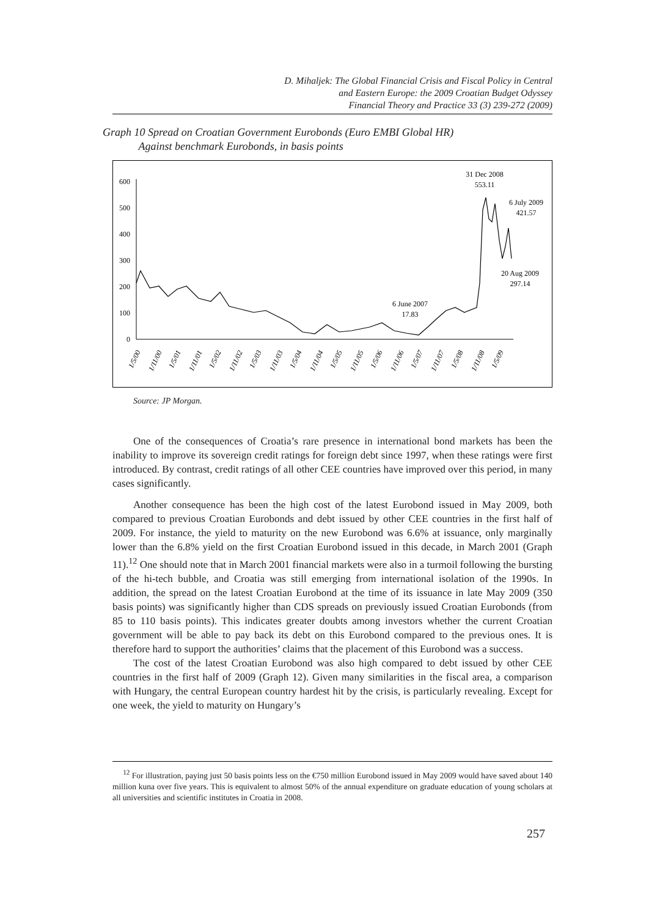D. Mihaljek: The Global Financial Crisis and Fiscal Policy in Central
and Eastern Europe: the 2009 Croatian Budget Odyssey
Financial Theory and Practice 33 (3) 239-272 (2009)
Graph 10 Spread on Croatian Government Eurobonds (Euro EMBI Global HR)
Against benchmark Eurobonds, in basis points
0
100
200
300
400
500
600
31 Dec 2008
553.11
6 July 2009
421.57
20 Aug 2009
297.14
6 June 2007
17.83
1/5/00
1/11/00
1/5/01
1/11/01
1/5/02
1/11/02
1/5/03
1/11/03
1/5/04
1/11/04
1/5/05
1/11/05
1/5/06
1/11/06
1/5/07
1/11/07
1/5/08
1/11/08
1/5/09
Source: JP Morgan.
One of the consequences of Croatia’s rare presence in international bond markets has been the inability to improve its sovereign credit ratings for foreign debt since 1997, when these ratings were first introduced. By contrast, credit ratings of all other CEE countries have improved over this period, in many cases significantly.
Another consequence has been the high cost of the latest Eurobond issued in May 2009, both compared to previous Croatian Eurobonds and debt issued by other CEE countries in the first half of 2009. For instance, the yield to maturity on the new Eurobond was 6.6% at issuance, only marginally lower than the 6.8% yield on the first Croatian Eurobond issued in this decade, in March 2001 (Graph 11).<sup>12</sup> One should note that in March 2001 financial markets were also in a turmoil following the bursting of the hi-tech bubble, and Croatia was still emerging from international isolation of the 1990s. In addition, the spread on the latest Croatian Eurobond at the time of its issuance in late May 2009 (350 basis points) was significantly higher than CDS spreads on previously issued Croatian Eurobonds (from 85 to 110 basis points). This indicates greater doubts among investors whether the current Croatian government will be able to pay back its debt on this Eurobond compared to the previous ones. It is therefore hard to support the authorities’ claims that the placement of this Eurobond was a success.
The cost of the latest Croatian Eurobond was also high compared to debt issued by other CEE countries in the first half of 2009 (Graph 12). Given many similarities in the fiscal area, a comparison with Hungary, the central European country hardest hit by the crisis, is particularly revealing. Except for one week, the yield to maturity on Hungary’s
<sup>12</sup> For illustration, paying just 50 basis points less on the €750 million Eurobond issued in May 2009 would have saved about 140 million kuna over five years. This is equivalent to almost 50% of the annual expenditure on graduate education of young scholars at all universities and scientific institutes in Croatia in 2008.
257